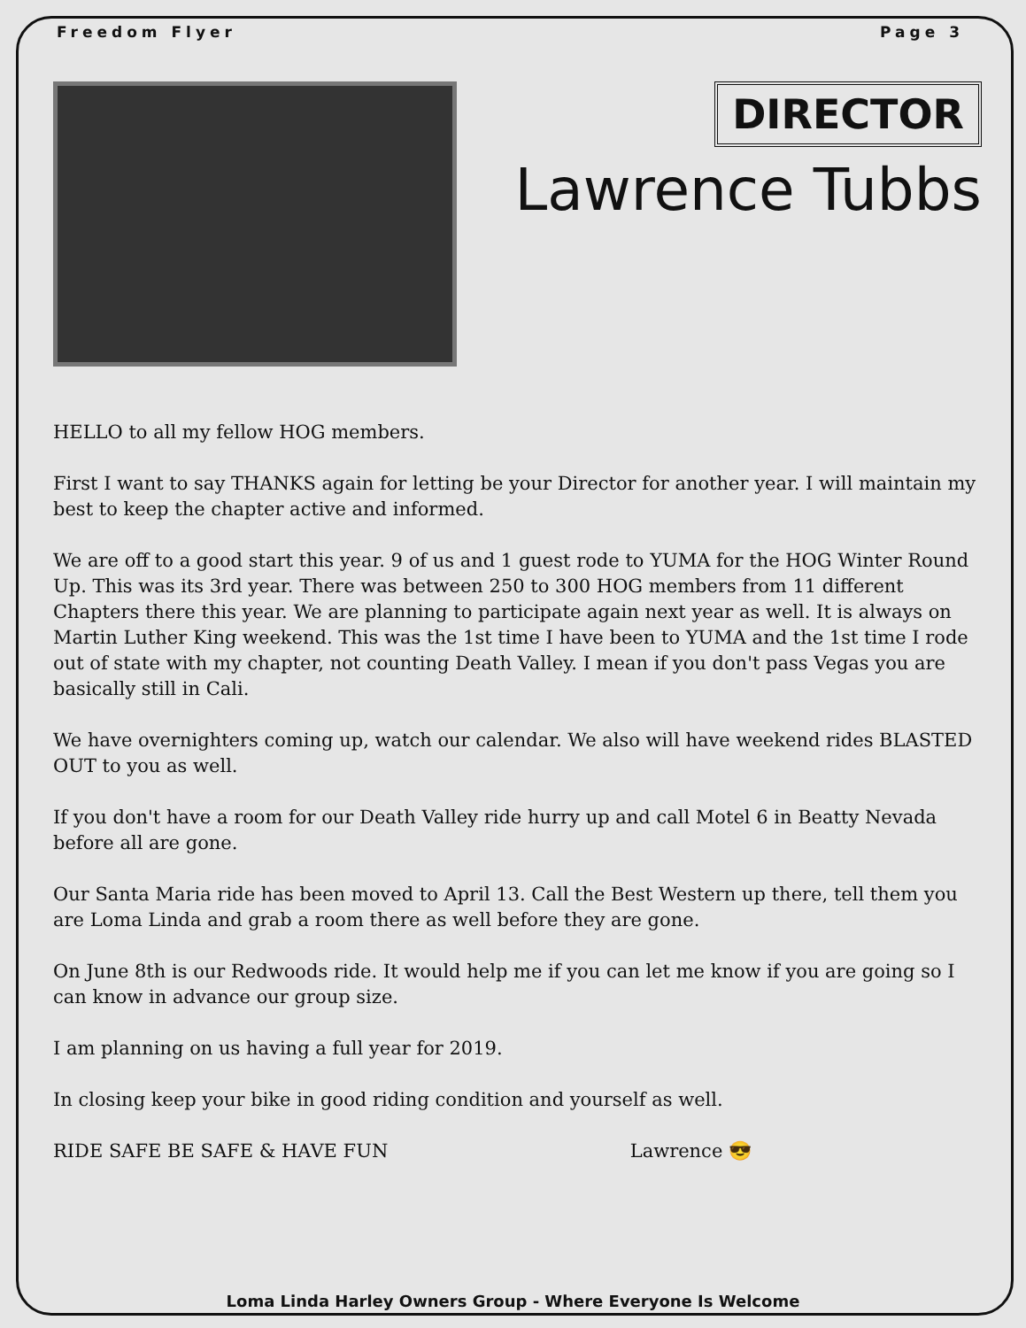Freedom Flyer Page 3
DIRECTOR
Lawrence Tubbs
HELLO to all my fellow HOG members.
First I want to say THANKS again for letting be your Director for another year. I will maintain my best to keep the chapter active and informed.
We are off to a good start this year. 9 of us and 1 guest rode to YUMA for the HOG Winter Round Up. This was its 3rd year. There was between 250 to 300 HOG members from 11 different Chapters there this year. We are planning to participate again next year as well. It is always on Martin Luther King weekend. This was the 1st time I have been to YUMA and the 1st time I rode out of state with my chapter, not counting Death Valley. I mean if you don't pass Vegas you are basically still in Cali.
We have overnighters coming up, watch our calendar. We also will have weekend rides BLASTED OUT to you as well.
If you don't have a room for our Death Valley ride hurry up and call Motel 6 in Beatty Nevada before all are gone.
Our Santa Maria ride has been moved to April 13. Call the Best Western up there, tell them you are Loma Linda and grab a room there as well before they are gone.
On June 8th is our Redwoods ride. It would help me if you can let me know if you are going so I can know in advance our group size.
I am planning on us having a full year for 2019.
In closing keep your bike in good riding condition and yourself as well.
RIDE SAFE BE SAFE & HAVE FUN Lawrence 😎
Loma Linda Harley Owners Group - Where Everyone Is Welcome